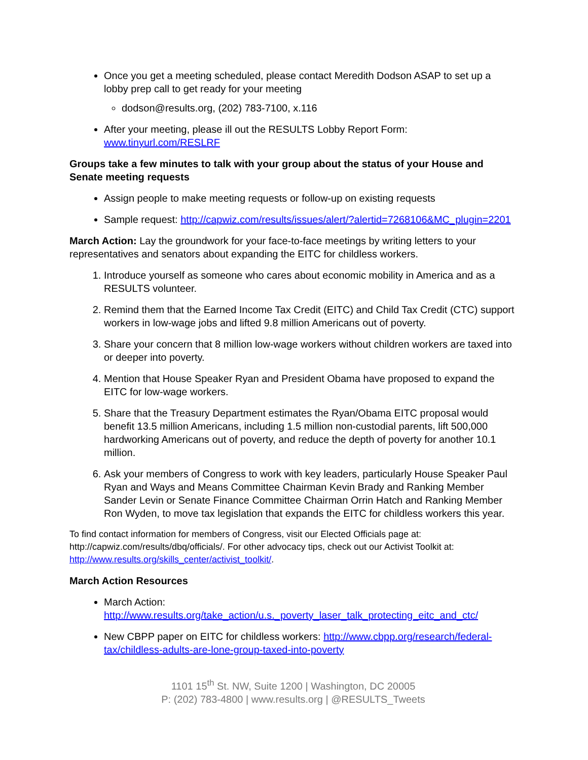Once you get a meeting scheduled, please contact Meredith Dodson ASAP to set up a lobby prep call to get ready for your meeting
dodson@results.org, (202) 783-7100, x.116
After your meeting, please ill out the RESULTS Lobby Report Form: www.tinyurl.com/RESLRF
Groups take a few minutes to talk with your group about the status of your House and Senate meeting requests
Assign people to make meeting requests or follow-up on existing requests
Sample request: http://capwiz.com/results/issues/alert/?alertid=7268106&MC_plugin=2201
March Action: Lay the groundwork for your face-to-face meetings by writing letters to your representatives and senators about expanding the EITC for childless workers.
1. Introduce yourself as someone who cares about economic mobility in America and as a RESULTS volunteer.
2. Remind them that the Earned Income Tax Credit (EITC) and Child Tax Credit (CTC) support workers in low-wage jobs and lifted 9.8 million Americans out of poverty.
3. Share your concern that 8 million low-wage workers without children workers are taxed into or deeper into poverty.
4. Mention that House Speaker Ryan and President Obama have proposed to expand the EITC for low-wage workers.
5. Share that the Treasury Department estimates the Ryan/Obama EITC proposal would benefit 13.5 million Americans, including 1.5 million non-custodial parents, lift 500,000 hardworking Americans out of poverty, and reduce the depth of poverty for another 10.1 million.
6. Ask your members of Congress to work with key leaders, particularly House Speaker Paul Ryan and Ways and Means Committee Chairman Kevin Brady and Ranking Member Sander Levin or Senate Finance Committee Chairman Orrin Hatch and Ranking Member Ron Wyden, to move tax legislation that expands the EITC for childless workers this year.
To find contact information for members of Congress, visit our Elected Officials page at: http://capwiz.com/results/dbq/officials/. For other advocacy tips, check out our Activist Toolkit at: http://www.results.org/skills_center/activist_toolkit/.
March Action Resources
March Action: http://www.results.org/take_action/u.s._poverty_laser_talk_protecting_eitc_and_ctc/
New CBPP paper on EITC for childless workers: http://www.cbpp.org/research/federal-tax/childless-adults-are-lone-group-taxed-into-poverty
1101 15<sup>th</sup> St. NW, Suite 1200 | Washington, DC 20005
P: (202) 783-4800 | www.results.org | @RESULTS_Tweets